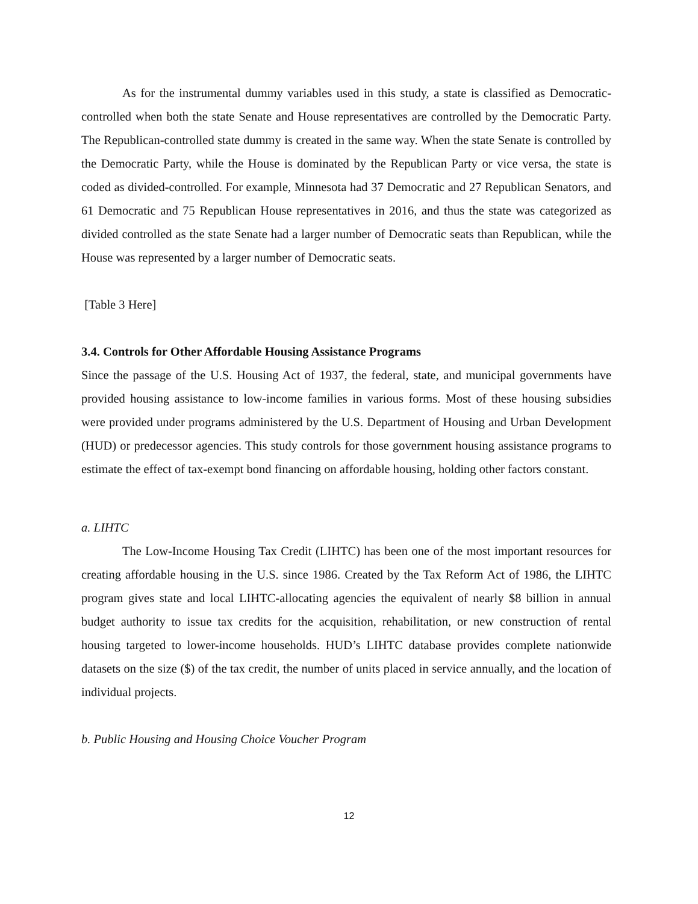As for the instrumental dummy variables used in this study, a state is classified as Democratic-controlled when both the state Senate and House representatives are controlled by the Democratic Party. The Republican-controlled state dummy is created in the same way. When the state Senate is controlled by the Democratic Party, while the House is dominated by the Republican Party or vice versa, the state is coded as divided-controlled. For example, Minnesota had 37 Democratic and 27 Republican Senators, and 61 Democratic and 75 Republican House representatives in 2016, and thus the state was categorized as divided controlled as the state Senate had a larger number of Democratic seats than Republican, while the House was represented by a larger number of Democratic seats.
[Table 3 Here]
3.4. Controls for Other Affordable Housing Assistance Programs
Since the passage of the U.S. Housing Act of 1937, the federal, state, and municipal governments have provided housing assistance to low-income families in various forms. Most of these housing subsidies were provided under programs administered by the U.S. Department of Housing and Urban Development (HUD) or predecessor agencies. This study controls for those government housing assistance programs to estimate the effect of tax-exempt bond financing on affordable housing, holding other factors constant.
a. LIHTC
The Low-Income Housing Tax Credit (LIHTC) has been one of the most important resources for creating affordable housing in the U.S. since 1986. Created by the Tax Reform Act of 1986, the LIHTC program gives state and local LIHTC-allocating agencies the equivalent of nearly $8 billion in annual budget authority to issue tax credits for the acquisition, rehabilitation, or new construction of rental housing targeted to lower-income households. HUD’s LIHTC database provides complete nationwide datasets on the size ($) of the tax credit, the number of units placed in service annually, and the location of individual projects.
b. Public Housing and Housing Choice Voucher Program
12